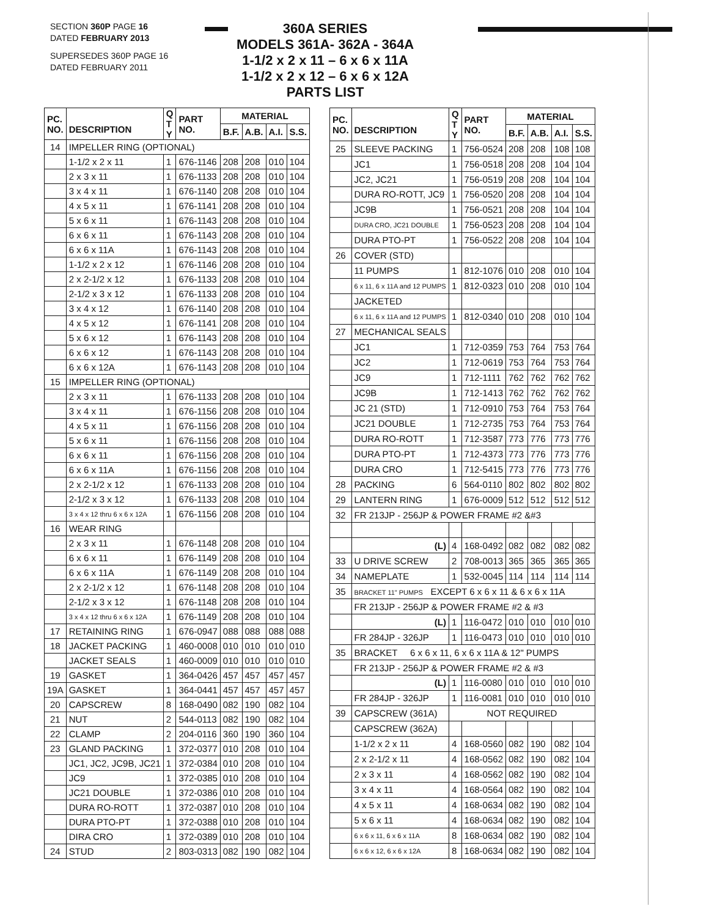SECTION 360P PAGE 16
DATED FEBRUARY 2013
SUPERSEDES 360P PAGE 16
DATED FEBRUARY 2011
360A SERIES
MODELS 361A- 362A - 364A
1-1/2 x 2 x 11 – 6 x 6 x 11A
1-1/2 x 2 x 12 – 6 x 6 x 12A
PARTS LIST
| PC. NO. | DESCRIPTION | Q T Y | PART NO. | MATERIAL | | | |
| --- | --- | --- | --- | --- | --- | --- | --- |
| | | | | B.F. | A.B. | A.I. | S.S. |
| 14 | IMPELLER RING (OPTIONAL) | | | | | | |
| | 1-1/2 x 2 x 11 | 1 | 676-1146 | 208 | 208 | 010 | 104 |
| | 2 x 3 x 11 | 1 | 676-1133 | 208 | 208 | 010 | 104 |
| | 3 x 4 x 11 | 1 | 676-1140 | 208 | 208 | 010 | 104 |
| | 4 x 5 x 11 | 1 | 676-1141 | 208 | 208 | 010 | 104 |
| | 5 x 6 x 11 | 1 | 676-1143 | 208 | 208 | 010 | 104 |
| | 6 x 6 x 11 | 1 | 676-1143 | 208 | 208 | 010 | 104 |
| | 6 x 6 x 11A | 1 | 676-1143 | 208 | 208 | 010 | 104 |
| | 1-1/2 x 2 x 12 | 1 | 676-1146 | 208 | 208 | 010 | 104 |
| | 2 x 2-1/2 x 12 | 1 | 676-1133 | 208 | 208 | 010 | 104 |
| | 2-1/2 x 3 x 12 | 1 | 676-1133 | 208 | 208 | 010 | 104 |
| | 3 x 4 x 12 | 1 | 676-1140 | 208 | 208 | 010 | 104 |
| | 4 x 5 x 12 | 1 | 676-1141 | 208 | 208 | 010 | 104 |
| | 5 x 6 x 12 | 1 | 676-1143 | 208 | 208 | 010 | 104 |
| | 6 x 6 x 12 | 1 | 676-1143 | 208 | 208 | 010 | 104 |
| | 6 x 6 x 12A | 1 | 676-1143 | 208 | 208 | 010 | 104 |
| 15 | IMPELLER RING (OPTIONAL) | | | | | | |
| | 2 x 3 x 11 | 1 | 676-1133 | 208 | 208 | 010 | 104 |
| | 3 x 4 x 11 | 1 | 676-1156 | 208 | 208 | 010 | 104 |
| | 4 x 5 x 11 | 1 | 676-1156 | 208 | 208 | 010 | 104 |
| | 5 x 6 x 11 | 1 | 676-1156 | 208 | 208 | 010 | 104 |
| | 6 x 6 x 11 | 1 | 676-1156 | 208 | 208 | 010 | 104 |
| | 6 x 6 x 11A | 1 | 676-1156 | 208 | 208 | 010 | 104 |
| | 2 x 2-1/2 x 12 | 1 | 676-1133 | 208 | 208 | 010 | 104 |
| | 2-1/2 x 3 x 12 | 1 | 676-1133 | 208 | 208 | 010 | 104 |
| | 3 x 4 x 12 thru 6 x 6 x 12A | 1 | 676-1156 | 208 | 208 | 010 | 104 |
| 16 | WEAR RING | | | | | | |
| | 2 x 3 x 11 | 1 | 676-1148 | 208 | 208 | 010 | 104 |
| | 6 x 6 x 11 | 1 | 676-1149 | 208 | 208 | 010 | 104 |
| | 6 x 6 x 11A | 1 | 676-1149 | 208 | 208 | 010 | 104 |
| | 2 x 2-1/2 x 12 | 1 | 676-1148 | 208 | 208 | 010 | 104 |
| | 2-1/2 x 3 x 12 | 1 | 676-1148 | 208 | 208 | 010 | 104 |
| | 3 x 4 x 12 thru 6 x 6 x 12A | 1 | 676-1149 | 208 | 208 | 010 | 104 |
| 17 | RETAINING RING | 1 | 676-0947 | 088 | 088 | 088 | 088 |
| 18 | JACKET PACKING | 1 | 460-0008 | 010 | 010 | 010 | 010 |
| | JACKET SEALS | 1 | 460-0009 | 010 | 010 | 010 | 010 |
| 19 | GASKET | 1 | 364-0426 | 457 | 457 | 457 | 457 |
| 19A | GASKET | 1 | 364-0441 | 457 | 457 | 457 | 457 |
| 20 | CAPSCREW | 8 | 168-0490 | 082 | 190 | 082 | 104 |
| 21 | NUT | 2 | 544-0113 | 082 | 190 | 082 | 104 |
| 22 | CLAMP | 2 | 204-0116 | 360 | 190 | 360 | 104 |
| 23 | GLAND PACKING | 1 | 372-0377 | 010 | 208 | 010 | 104 |
| | JC1, JC2, JC9B, JC21 | 1 | 372-0384 | 010 | 208 | 010 | 104 |
| | JC9 | 1 | 372-0385 | 010 | 208 | 010 | 104 |
| | JC21 DOUBLE | 1 | 372-0386 | 010 | 208 | 010 | 104 |
| | DURA RO-ROTT | 1 | 372-0387 | 010 | 208 | 010 | 104 |
| | DURA PTO-PT | 1 | 372-0388 | 010 | 208 | 010 | 104 |
| | DIRA CRO | 1 | 372-0389 | 010 | 208 | 010 | 104 |
| 24 | STUD | 2 | 803-0313 | 082 | 190 | 082 | 104 |
| PC. NO. | DESCRIPTION | Q T Y | PART NO. | MATERIAL | | | |
| --- | --- | --- | --- | --- | --- | --- | --- |
| | | | | B.F. | A.B. | A.I. | S.S. |
| 25 | SLEEVE PACKING | 1 | 756-0524 | 208 | 208 | 108 | 108 |
| | JC1 | 1 | 756-0518 | 208 | 208 | 104 | 104 |
| | JC2, JC21 | 1 | 756-0519 | 208 | 208 | 104 | 104 |
| | DURA RO-ROTT, JC9 | 1 | 756-0520 | 208 | 208 | 104 | 104 |
| | JC9B | 1 | 756-0521 | 208 | 208 | 104 | 104 |
| | DURA CRO, JC21 DOUBLE | 1 | 756-0523 | 208 | 208 | 104 | 104 |
| | DURA PTO-PT | 1 | 756-0522 | 208 | 208 | 104 | 104 |
| 26 | COVER (STD) | | | | | | |
| | 11 PUMPS | 1 | 812-1076 | 010 | 208 | 010 | 104 |
| | 6 x 11, 6 x 11A and 12 PUMPS | 1 | 812-0323 | 010 | 208 | 010 | 104 |
| | JACKETED | | | | | | |
| | 6 x 11, 6 x 11A and 12 PUMPS | 1 | 812-0340 | 010 | 208 | 010 | 104 |
| 27 | MECHANICAL SEALS | | | | | | |
| | JC1 | 1 | 712-0359 | 753 | 764 | 753 | 764 |
| | JC2 | 1 | 712-0619 | 753 | 764 | 753 | 764 |
| | JC9 | 1 | 712-1111 | 762 | 762 | 762 | 762 |
| | JC9B | 1 | 712-1413 | 762 | 762 | 762 | 762 |
| | JC 21 (STD) | 1 | 712-0910 | 753 | 764 | 753 | 764 |
| | JC21 DOUBLE | 1 | 712-2735 | 753 | 764 | 753 | 764 |
| | DURA RO-ROTT | 1 | 712-3587 | 773 | 776 | 773 | 776 |
| | DURA PTO-PT | 1 | 712-4373 | 773 | 776 | 773 | 776 |
| | DURA CRO | 1 | 712-5415 | 773 | 776 | 773 | 776 |
| 28 | PACKING | 6 | 564-0110 | 802 | 802 | 802 | 802 |
| 29 | LANTERN RING | 1 | 676-0009 | 512 | 512 | 512 | 512 |
| 32 | FR 213JP - 256JP & POWER FRAME #2 &#3 | | | | | | |
| | (L) | 4 | 168-0492 | 082 | 082 | 082 | 082 |
| 33 | U DRIVE SCREW | 2 | 708-0013 | 365 | 365 | 365 | 365 |
| 34 | NAMEPLATE | 1 | 532-0045 | 114 | 114 | 114 | 114 |
| 35 | BRACKET 11" PUMPS EXCEPT 6 x 6 x 11 & 6 x 6 x 11A | | | | | | |
| | FR 213JP - 256JP & POWER FRAME #2 & #3 | | | | | | |
| | (L) | 1 | 116-0472 | 010 | 010 | 010 | 010 |
| | FR 284JP - 326JP | 1 | 116-0473 | 010 | 010 | 010 | 010 |
| 35 | BRACKET 6 x 6 x 11, 6 x 6 x 11A & 12" PUMPS | | | | | | |
| | FR 213JP - 256JP & POWER FRAME #2 & #3 | | | | | | |
| | (L) | 1 | 116-0080 | 010 | 010 | 010 | 010 |
| | FR 284JP - 326JP | 1 | 116-0081 | 010 | 010 | 010 | 010 |
| 39 | CAPSCREW (361A) | NOT REQUIRED | | | | | |
| | CAPSCREW (362A) | | | | | | |
| | 1-1/2 x 2 x 11 | 4 | 168-0560 | 082 | 190 | 082 | 104 |
| | 2 x 2-1/2 x 11 | 4 | 168-0562 | 082 | 190 | 082 | 104 |
| | 2 x 3 x 11 | 4 | 168-0562 | 082 | 190 | 082 | 104 |
| | 3 x 4 x 11 | 4 | 168-0564 | 082 | 190 | 082 | 104 |
| | 4 x 5 x 11 | 4 | 168-0634 | 082 | 190 | 082 | 104 |
| | 5 x 6 x 11 | 4 | 168-0634 | 082 | 190 | 082 | 104 |
| | 6 x 6 x 11, 6 x 6 x 11A | 8 | 168-0634 | 082 | 190 | 082 | 104 |
| | 6 x 6 x 12, 6 x 6 x 12A | 8 | 168-0634 | 082 | 190 | 082 | 104 |